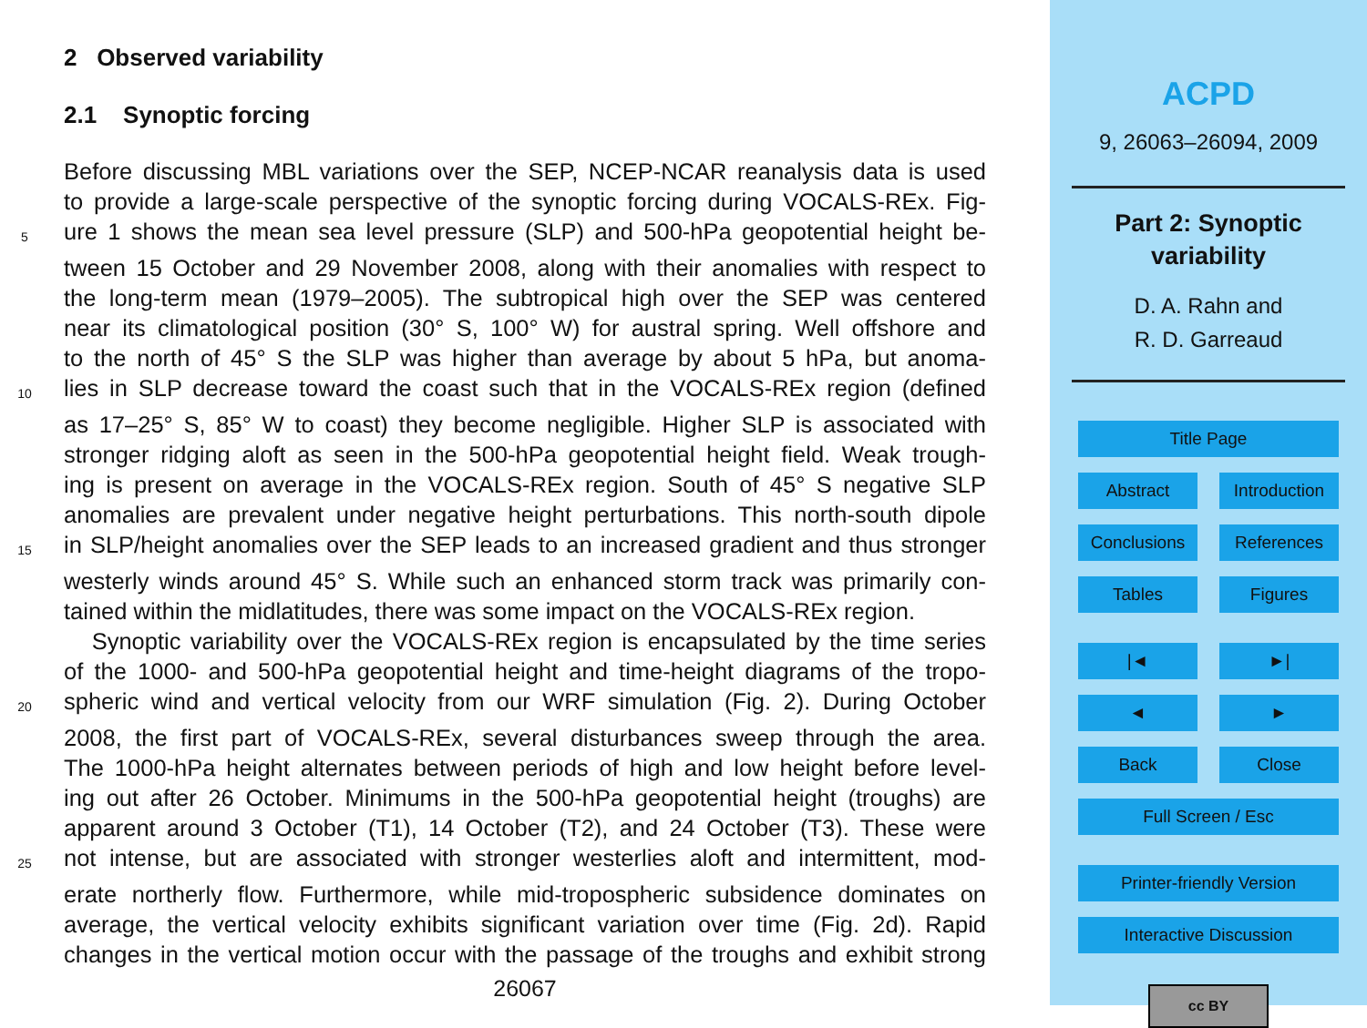2 Observed variability
2.1 Synoptic forcing
Before discussing MBL variations over the SEP, NCEP-NCAR reanalysis data is used
to provide a large-scale perspective of the synoptic forcing during VOCALS-REx. Fig-
5 ure 1 shows the mean sea level pressure (SLP) and 500-hPa geopotential height be-
tween 15 October and 29 November 2008, along with their anomalies with respect to
the long-term mean (1979–2005). The subtropical high over the SEP was centered
near its climatological position (30° S, 100° W) for austral spring. Well offshore and
to the north of 45° S the SLP was higher than average by about 5 hPa, but anoma-
10 lies in SLP decrease toward the coast such that in the VOCALS-REx region (defined
as 17–25° S, 85° W to coast) they become negligible. Higher SLP is associated with
stronger ridging aloft as seen in the 500-hPa geopotential height field. Weak trough-
ing is present on average in the VOCALS-REx region. South of 45° S negative SLP
anomalies are prevalent under negative height perturbations. This north-south dipole
15 in SLP/height anomalies over the SEP leads to an increased gradient and thus stronger
westerly winds around 45° S. While such an enhanced storm track was primarily con-
tained within the midlatitudes, there was some impact on the VOCALS-REx region.
Synoptic variability over the VOCALS-REx region is encapsulated by the time series
of the 1000- and 500-hPa geopotential height and time-height diagrams of the tropo-
20 spheric wind and vertical velocity from our WRF simulation (Fig. 2). During October
2008, the first part of VOCALS-REx, several disturbances sweep through the area.
The 1000-hPa height alternates between periods of high and low height before level-
ing out after 26 October. Minimums in the 500-hPa geopotential height (troughs) are
apparent around 3 October (T1), 14 October (T2), and 24 October (T3). These were
25 not intense, but are associated with stronger westerlies aloft and intermittent, mod-
erate northerly flow. Furthermore, while mid-tropospheric subsidence dominates on
average, the vertical velocity exhibits significant variation over time (Fig. 2d). Rapid
changes in the vertical motion occur with the passage of the troughs and exhibit strong
26067
ACPD
9, 26063–26094, 2009
Part 2: Synoptic
variability
D. A. Rahn and
R. D. Garreaud
Title Page
Abstract Introduction
Conclusions References
Tables Figures
|◄ ►|
◄ ►
Back Close
Full Screen / Esc
Printer-friendly Version
Interactive Discussion
cc BY